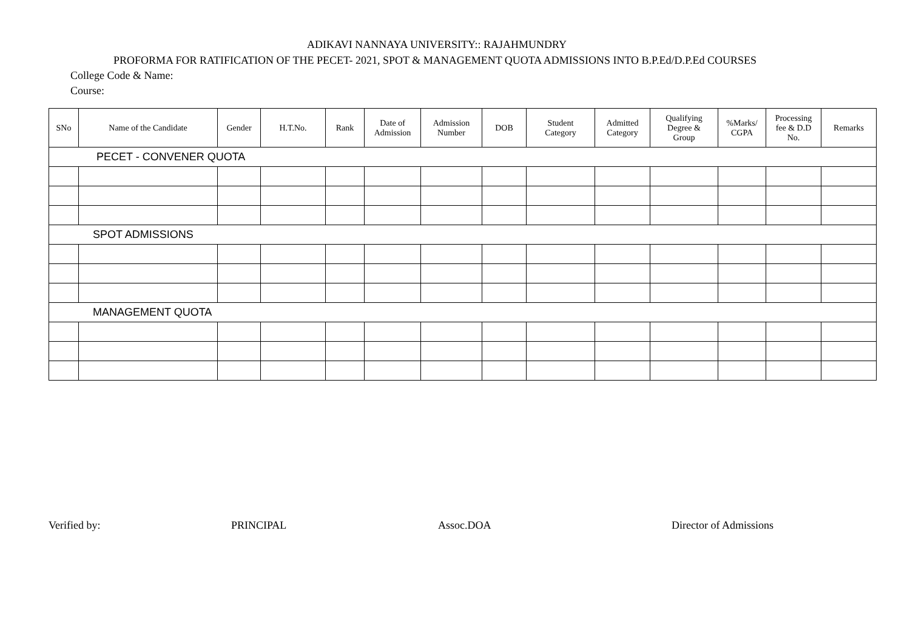ADIKAVI NANNAYA UNIVERSITY:: RAJAHMUNDRY
PROFORMA FOR RATIFICATION OF THE PECET- 2021, SPOT & MANAGEMENT QUOTA ADMISSIONS INTO B.P.Ed/D.P.Ed COURSES
College Code & Name:
Course:
| SNo | Name of the Candidate | Gender | H.T.No. | Rank | Date of Admission | Admission Number | DOB | Student Category | Admitted Category | Qualifying Degree & Group | %Marks/ CGPA | Processing fee & D.D No. | Remarks |
| --- | --- | --- | --- | --- | --- | --- | --- | --- | --- | --- | --- | --- | --- |
| PECET - CONVENER QUOTA | | | | | | | | | | | | | |
| SPOT ADMISSIONS | | | | | | | | | | | | | |
| MANAGEMENT QUOTA | | | | | | | | | | | | | |
Verified by: PRINCIPAL Assoc.DOA Director of Admissions